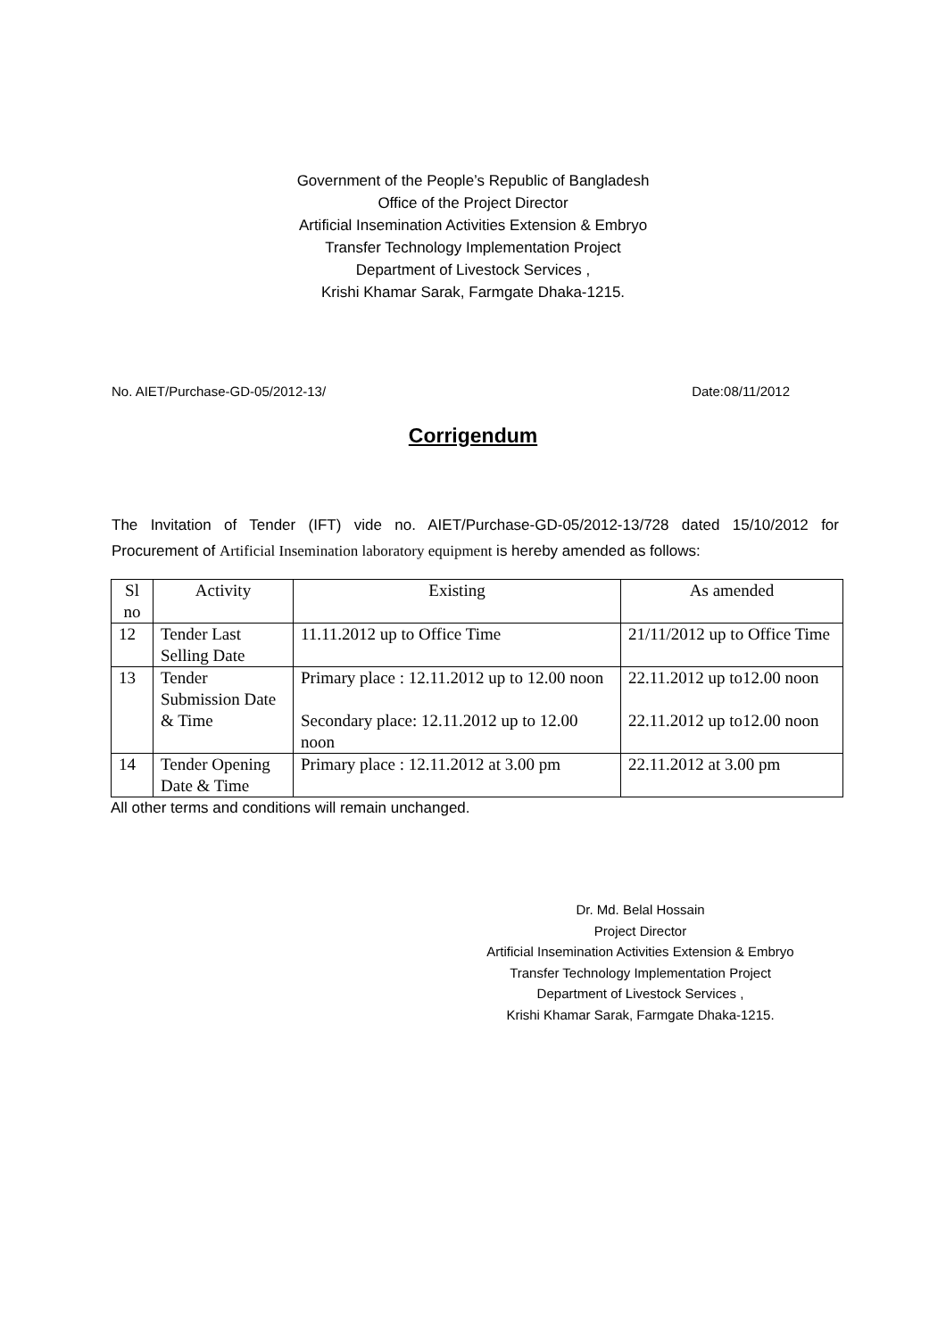Government of the People’s Republic of Bangladesh
Office of the Project Director
Artificial Insemination Activities Extension & Embryo
Transfer Technology Implementation Project
Department of Livestock Services ,
Krishi Khamar Sarak, Farmgate Dhaka-1215.
No. AIET/Purchase-GD-05/2012-13/ Date:08/11/2012
Corrigendum
The Invitation of Tender (IFT) vide no. AIET/Purchase-GD-05/2012-13/728 dated 15/10/2012 for Procurement of Artificial Insemination laboratory equipment is hereby amended as follows:
| Sl no | Activity | Existing | As amended |
| --- | --- | --- | --- |
| 12 | Tender Last Selling Date | 11.11.2012 up to Office Time | 21/11/2012 up to Office Time |
| 13 | Tender Submission Date & Time | Primary place : 12.11.2012 up to 12.00 noon Secondary place: 12.11.2012 up to 12.00 noon | 22.11.2012 up to12.00 noon 22.11.2012 up to12.00 noon |
| 14 | Tender Opening Date & Time | Primary place : 12.11.2012 at 3.00 pm | 22.11.2012 at 3.00 pm |
All other terms and conditions will remain unchanged.
Dr. Md. Belal Hossain
Project Director
Artificial Insemination Activities Extension & Embryo
Transfer Technology Implementation Project
Department of Livestock Services ,
Krishi Khamar Sarak, Farmgate Dhaka-1215.